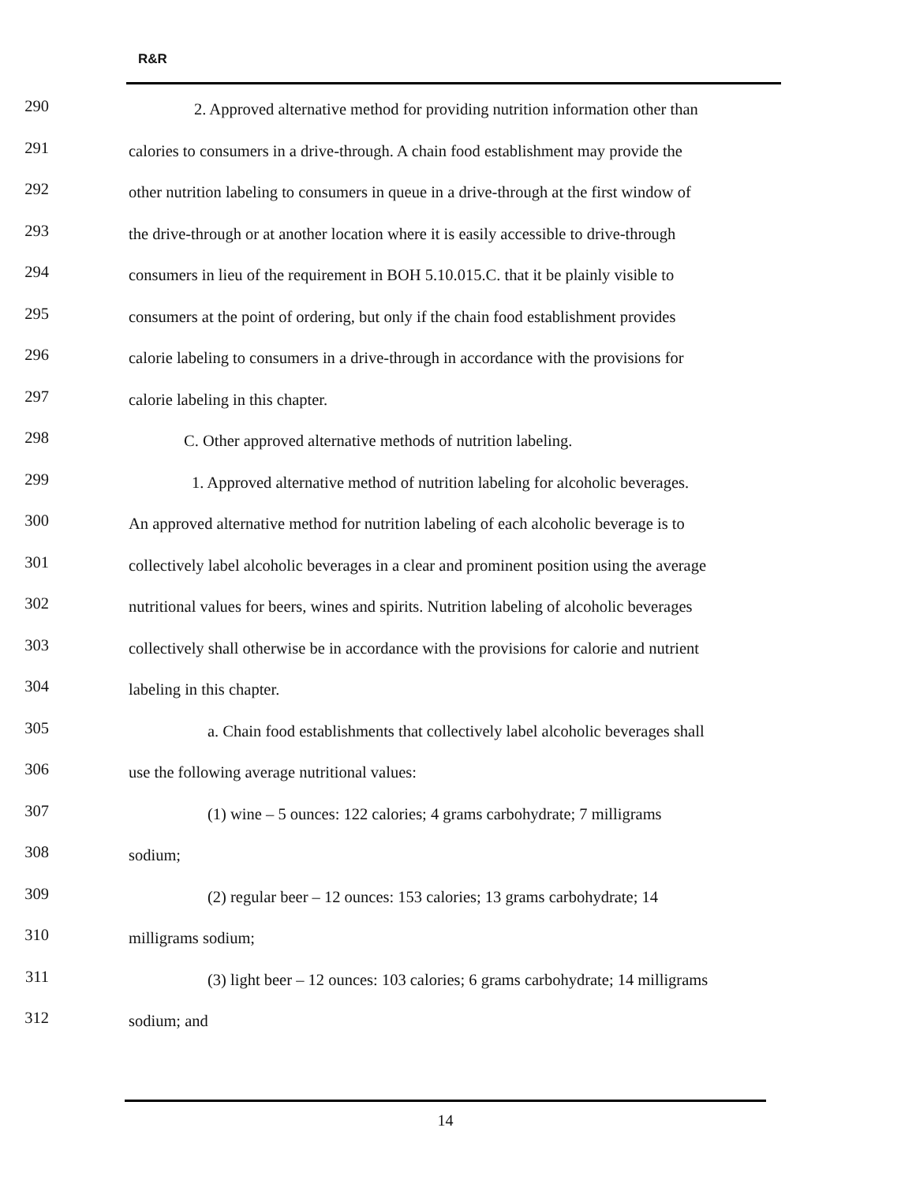R&R
290
2. Approved alternative method for providing nutrition information other than
291
calories to consumers in a drive-through. A chain food establishment may provide the
292
other nutrition labeling to consumers in queue in a drive-through at the first window of
293
the drive-through or at another location where it is easily accessible to drive-through
294
consumers in lieu of the requirement in BOH 5.10.015.C. that it be plainly visible to
295
consumers at the point of ordering, but only if the chain food establishment provides
296
calorie labeling to consumers in a drive-through in accordance with the provisions for
297
calorie labeling in this chapter.
298
C. Other approved alternative methods of nutrition labeling.
299
1. Approved alternative method of nutrition labeling for alcoholic beverages.
300
An approved alternative method for nutrition labeling of each alcoholic beverage is to
301
collectively label alcoholic beverages in a clear and prominent position using the average
302
nutritional values for beers, wines and spirits. Nutrition labeling of alcoholic beverages
303
collectively shall otherwise be in accordance with the provisions for calorie and nutrient
304
labeling in this chapter.
305
a. Chain food establishments that collectively label alcoholic beverages shall
306
use the following average nutritional values:
307
(1) wine – 5 ounces: 122 calories; 4 grams carbohydrate; 7 milligrams
308
sodium;
309
(2) regular beer – 12 ounces: 153 calories; 13 grams carbohydrate; 14
310
milligrams sodium;
311
(3) light beer – 12 ounces: 103 calories; 6 grams carbohydrate; 14 milligrams
312
sodium; and
14